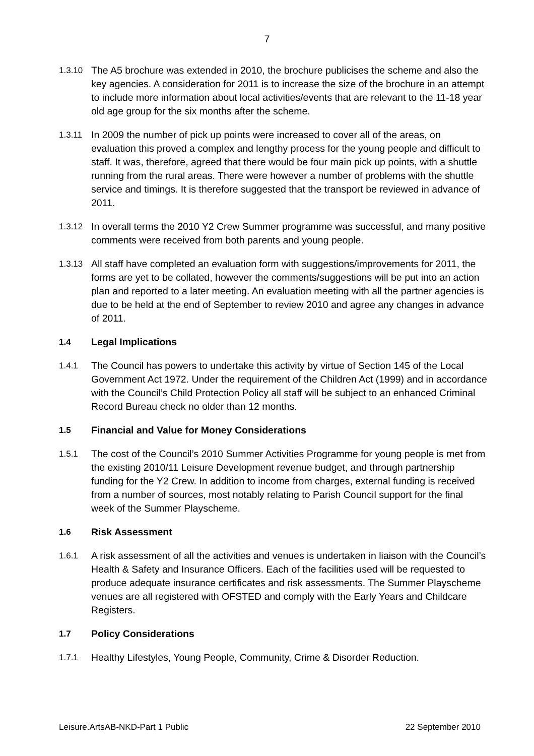7
1.3.10 The A5 brochure was extended in 2010, the brochure publicises the scheme and also the key agencies. A consideration for 2011 is to increase the size of the brochure in an attempt to include more information about local activities/events that are relevant to the 11-18 year old age group for the six months after the scheme.
1.3.11 In 2009 the number of pick up points were increased to cover all of the areas, on evaluation this proved a complex and lengthy process for the young people and difficult to staff. It was, therefore, agreed that there would be four main pick up points, with a shuttle running from the rural areas. There were however a number of problems with the shuttle service and timings. It is therefore suggested that the transport be reviewed in advance of 2011.
1.3.12 In overall terms the 2010 Y2 Crew Summer programme was successful, and many positive comments were received from both parents and young people.
1.3.13 All staff have completed an evaluation form with suggestions/improvements for 2011, the forms are yet to be collated, however the comments/suggestions will be put into an action plan and reported to a later meeting. An evaluation meeting with all the partner agencies is due to be held at the end of September to review 2010 and agree any changes in advance of 2011.
1.4 Legal Implications
1.4.1 The Council has powers to undertake this activity by virtue of Section 145 of the Local Government Act 1972. Under the requirement of the Children Act (1999) and in accordance with the Council’s Child Protection Policy all staff will be subject to an enhanced Criminal Record Bureau check no older than 12 months.
1.5 Financial and Value for Money Considerations
1.5.1 The cost of the Council’s 2010 Summer Activities Programme for young people is met from the existing 2010/11 Leisure Development revenue budget, and through partnership funding for the Y2 Crew. In addition to income from charges, external funding is received from a number of sources, most notably relating to Parish Council support for the final week of the Summer Playscheme.
1.6 Risk Assessment
1.6.1 A risk assessment of all the activities and venues is undertaken in liaison with the Council’s Health & Safety and Insurance Officers. Each of the facilities used will be requested to produce adequate insurance certificates and risk assessments. The Summer Playscheme venues are all registered with OFSTED and comply with the Early Years and Childcare Registers.
1.7 Policy Considerations
1.7.1 Healthy Lifestyles, Young People, Community, Crime & Disorder Reduction.
Leisure.ArtsAB-NKD-Part 1 Public 22 September 2010